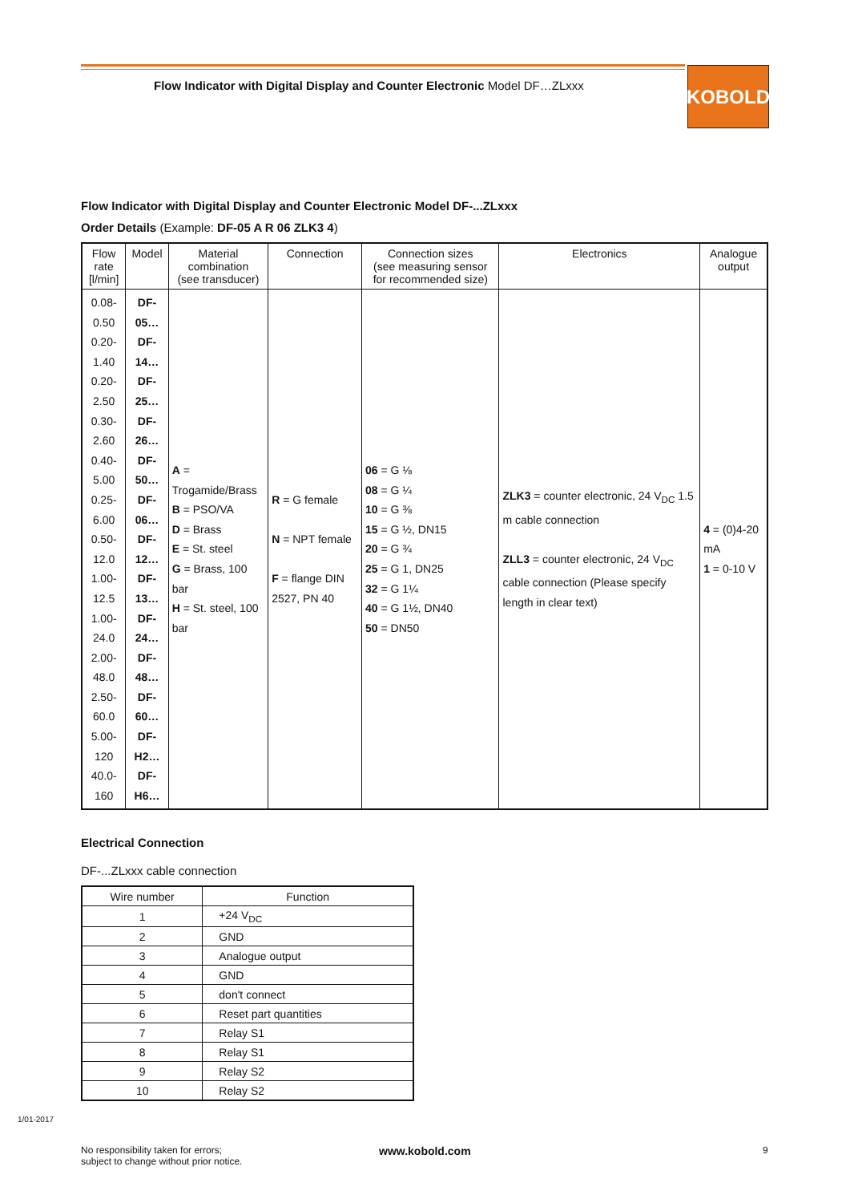Flow Indicator with Digital Display and Counter Electronic Model DF…ZLxxx
KOBOLD
Flow Indicator with Digital Display and Counter Electronic Model DF-...ZLxxx
Order Details (Example: DF-05 A R 06 ZLK3 4)
| Flow rate [l/min] | Model | Material combination (see transducer) | Connection | Connection sizes (see measuring sensor for recommended size) | Electronics | Analogue output |
| --- | --- | --- | --- | --- | --- | --- |
| 0.08-0.50 0.20-1.40 0.20-2.50 0.30-2.60 0.40-5.00 0.25-6.00 0.50-12.0 1.00-12.5 1.00-24.0 2.00-48.0 2.50-60.0 5.00-120 40.0-160 | DF-05… DF-14… DF-25… DF-26… DF-50… DF-06… DF-12… DF-13… DF-24… DF-48… DF-60… DF-H2… DF-H6… | A = Trogamide/Brass B = PSO/VA D = Brass E = St. steel G = Brass, 100 bar H = St. steel, 100 bar | R = G female N = NPT female F = flange DIN 2527, PN 40 | 06 = G ⅛ 08 = G ¼ 10 = G ⅜ 15 = G ½, DN15 20 = G ¾ 25 = G 1, DN25 32 = G 1¼ 40 = G 1½, DN40 50 = DN50 | ZLK3 = counter electronic, 24 V<sub>DC</sub> 1.5 m cable connection ZLL3 = counter electronic, 24 V<sub>DC</sub> cable connection (Please specify length in clear text) | 4 = (0)4-20 mA 1 = 0-10 V |
Electrical Connection
DF-...ZLxxx cable connection
| Wire number | Function |
| --- | --- |
| 1 | +24 V<sub>DC</sub> |
| 2 | GND |
| 3 | Analogue output |
| 4 | GND |
| 5 | don't connect |
| 6 | Reset part quantities |
| 7 | Relay S1 |
| 8 | Relay S1 |
| 9 | Relay S2 |
| 10 | Relay S2 |
1/01-2017
No responsibility taken for errors;
subject to change without prior notice.
www.kobold.com 9